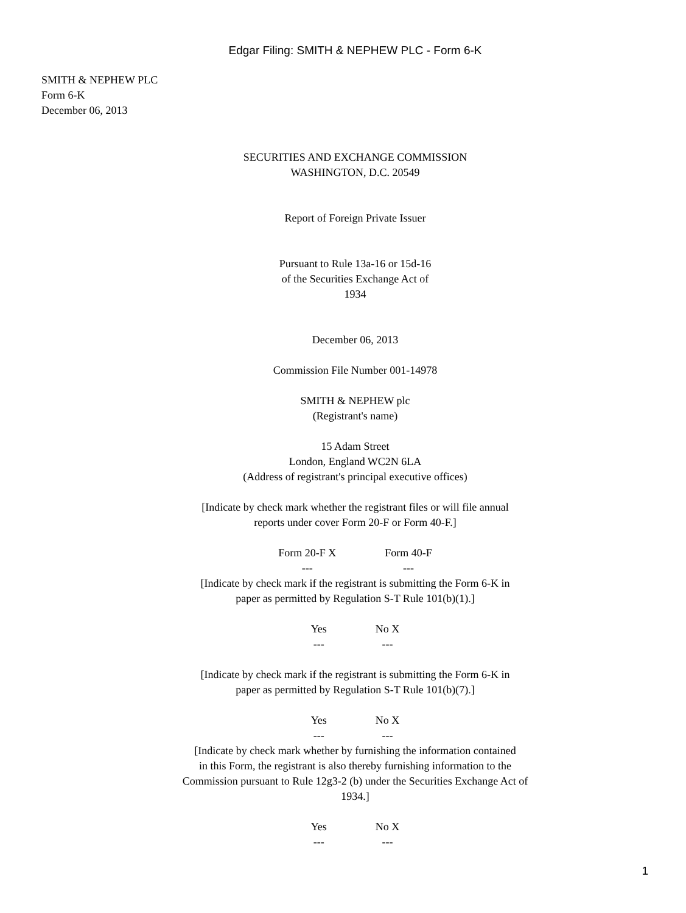Edgar Filing: SMITH & NEPHEW PLC - Form 6-K
SMITH & NEPHEW PLC
Form 6-K
December 06, 2013
SECURITIES AND EXCHANGE COMMISSION
WASHINGTON, D.C. 20549
Report of Foreign Private Issuer
Pursuant to Rule 13a-16 or 15d-16
of the Securities Exchange Act of
1934
December 06, 2013
Commission File Number 001-14978
SMITH & NEPHEW plc
(Registrant's name)
15 Adam Street
London, England WC2N 6LA
(Address of registrant's principal executive offices)
[Indicate by check mark whether the registrant files or will file annual
reports under cover Form 20-F or Form 40-F.]
Form 20-F X
--- Form 40-F
---
[Indicate by check mark if the registrant is submitting the Form 6-K in
paper as permitted by Regulation S-T Rule 101(b)(1).]
Yes
--- No X
---
[Indicate by check mark if the registrant is submitting the Form 6-K in
paper as permitted by Regulation S-T Rule 101(b)(7).]
Yes
--- No X
---
[Indicate by check mark whether by furnishing the information contained
in this Form, the registrant is also thereby furnishing information to the
Commission pursuant to Rule 12g3-2 (b) under the Securities Exchange Act of
1934.]
Yes
--- No X
---
1